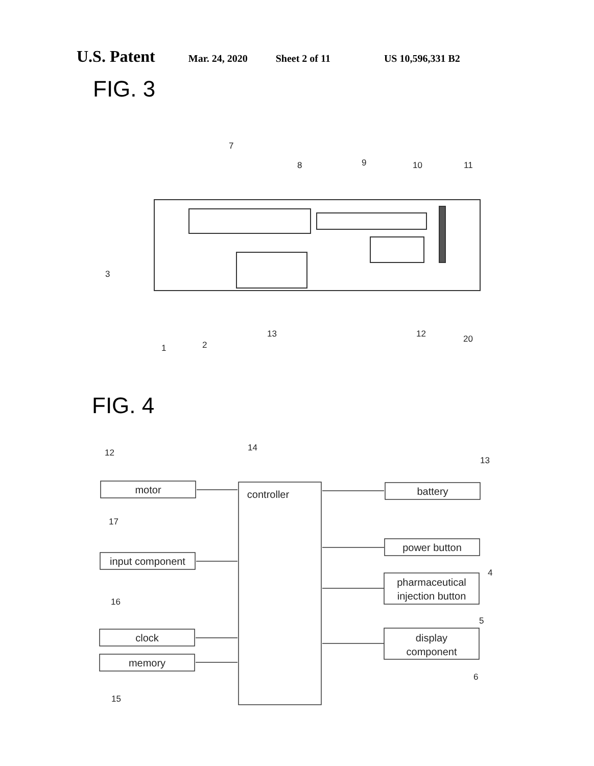U.S. Patent
Mar. 24, 2020 Sheet 2 of 11 US 10,596,331 B2
FIG. 3
7
8
9
10
11
3
1
2
13
12
20
FIG. 4
motor
input component
clock
memory
controller
battery
power button
pharmaceutical
injection button
display
component
12
14
13
17
4
5
16
6
15